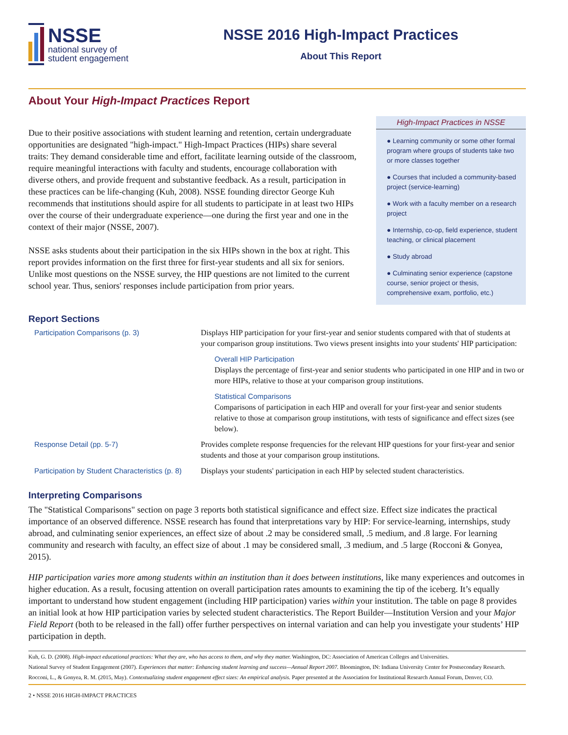NSSE
national survey of
student engagement
NSSE 2016 High-Impact Practices
About This Report
About Your High-Impact Practices Report
Due to their positive associations with student learning and retention, certain undergraduate opportunities are designated "high-impact." High-Impact Practices (HIPs) share several traits: They demand considerable time and effort, facilitate learning outside of the classroom, require meaningful interactions with faculty and students, encourage collaboration with diverse others, and provide frequent and substantive feedback. As a result, participation in these practices can be life-changing (Kuh, 2008). NSSE founding director George Kuh recommends that institutions should aspire for all students to participate in at least two HIPs over the course of their undergraduate experience—one during the first year and one in the context of their major (NSSE, 2007).
NSSE asks students about their participation in the six HIPs shown in the box at right. This report provides information on the first three for first-year students and all six for seniors. Unlike most questions on the NSSE survey, the HIP questions are not limited to the current school year. Thus, seniors' responses include participation from prior years.
High-Impact Practices in NSSE
● Learning community or some other formal program where groups of students take two or more classes together
● Courses that included a community-based project (service-learning)
● Work with a faculty member on a research project
● Internship, co-op, field experience, student teaching, or clinical placement
● Study abroad
● Culminating senior experience (capstone course, senior project or thesis, comprehensive exam, portfolio, etc.)
Report Sections
| Participation Comparisons (p. 3) | Displays HIP participation for your first-year and senior students compared with that of students at your comparison group institutions. Two views present insights into your students' HIP participation: Overall HIP Participation Displays the percentage of first-year and senior students who participated in one HIP and in two or more HIPs, relative to those at your comparison group institutions. Statistical Comparisons Comparisons of participation in each HIP and overall for your first-year and senior students relative to those at comparison group institutions, with tests of significance and effect sizes (see below). |
| Response Detail (pp. 5-7) | Provides complete response frequencies for the relevant HIP questions for your first-year and senior students and those at your comparison group institutions. |
| Participation by Student Characteristics (p. 8) | Displays your students' participation in each HIP by selected student characteristics. |
Interpreting Comparisons
The "Statistical Comparisons" section on page 3 reports both statistical significance and effect size. Effect size indicates the practical importance of an observed difference. NSSE research has found that interpretations vary by HIP: For service-learning, internships, study abroad, and culminating senior experiences, an effect size of about .2 may be considered small, .5 medium, and .8 large. For learning community and research with faculty, an effect size of about .1 may be considered small, .3 medium, and .5 large (Rocconi & Gonyea, 2015).
HIP participation varies more among students within an institution than it does between institutions, like many experiences and outcomes in higher education. As a result, focusing attention on overall participation rates amounts to examining the tip of the iceberg. It’s equally important to understand how student engagement (including HIP participation) varies within your institution. The table on page 8 provides an initial look at how HIP participation varies by selected student characteristics. The Report Builder—Institution Version and your Major Field Report (both to be released in the fall) offer further perspectives on internal variation and can help you investigate your students’ HIP participation in depth.
Kuh, G. D. (2008). High-impact educational practices: What they are, who has access to them, and why they matter. Washington, DC: Association of American Colleges and Universities.
National Survey of Student Engagement (2007). Experiences that matter: Enhancing student learning and success—Annual Report 2007. Bloomington, IN: Indiana University Center for Postsecondary Research.
Rocconi, L., & Gonyea, R. M. (2015, May). Contextualizing student engagement effect sizes: An empirical analysis. Paper presented at the Association for Institutional Research Annual Forum, Denver, CO.
2 • NSSE 2016 HIGH-IMPACT PRACTICES